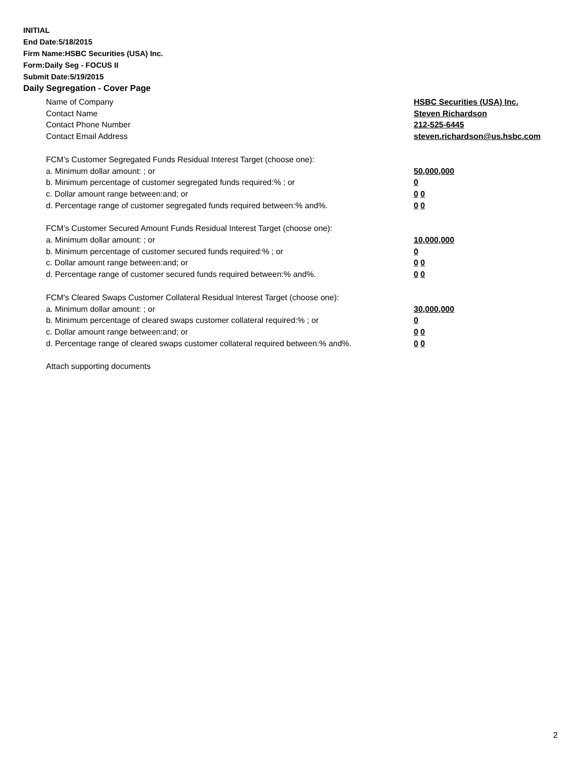INITIAL
End Date:5/18/2015
Firm Name:HSBC Securities (USA) Inc.
Form:Daily Seg - FOCUS II
Submit Date:5/19/2015
Daily Segregation - Cover Page
Name of Company HSBC Securities (USA) Inc.
Contact Name Steven Richardson
Contact Phone Number 212-525-6445
Contact Email Address steven.richardson@us.hsbc.com
FCM’s Customer Segregated Funds Residual Interest Target (choose one):
a. Minimum dollar amount: ; or 50,000,000
b. Minimum percentage of customer segregated funds required:% ; or 0
c. Dollar amount range between:and; or 0 0
d. Percentage range of customer segregated funds required between:% and%. 0 0
FCM’s Customer Secured Amount Funds Residual Interest Target (choose one):
a. Minimum dollar amount: ; or 10,000,000
b. Minimum percentage of customer secured funds required:% ; or 0
c. Dollar amount range between:and; or 0 0
d. Percentage range of customer secured funds required between:% and%. 0 0
FCM's Cleared Swaps Customer Collateral Residual Interest Target (choose one):
a. Minimum dollar amount: ; or 30,000,000
b. Minimum percentage of cleared swaps customer collateral required:% ; or 0
c. Dollar amount range between:and; or 0 0
d. Percentage range of cleared swaps customer collateral required between:% and%.
0 0
Attach supporting documents
2